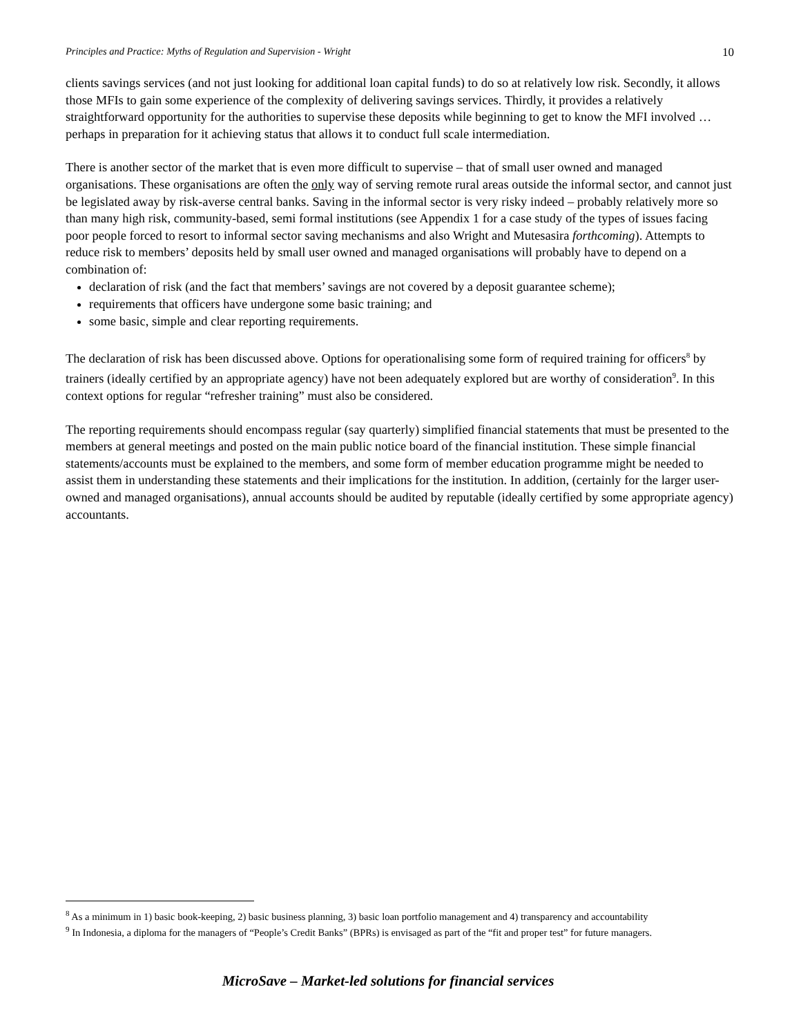Principles and Practice: Myths of Regulation and Supervision - Wright 10
clients savings services (and not just looking for additional loan capital funds) to do so at relatively low risk. Secondly, it allows those MFIs to gain some experience of the complexity of delivering savings services. Thirdly, it provides a relatively straightforward opportunity for the authorities to supervise these deposits while beginning to get to know the MFI involved … perhaps in preparation for it achieving status that allows it to conduct full scale intermediation.
There is another sector of the market that is even more difficult to supervise – that of small user owned and managed organisations. These organisations are often the only way of serving remote rural areas outside the informal sector, and cannot just be legislated away by risk-averse central banks. Saving in the informal sector is very risky indeed – probably relatively more so than many high risk, community-based, semi formal institutions (see Appendix 1 for a case study of the types of issues facing poor people forced to resort to informal sector saving mechanisms and also Wright and Mutesasira forthcoming). Attempts to reduce risk to members’ deposits held by small user owned and managed organisations will probably have to depend on a combination of:
declaration of risk (and the fact that members’ savings are not covered by a deposit guarantee scheme);
requirements that officers have undergone some basic training; and
some basic, simple and clear reporting requirements.
The declaration of risk has been discussed above. Options for operationalising some form of required training for officers<sup>8</sup> by trainers (ideally certified by an appropriate agency) have not been adequately explored but are worthy of consideration<sup>9</sup>. In this context options for regular “refresher training” must also be considered.
The reporting requirements should encompass regular (say quarterly) simplified financial statements that must be presented to the members at general meetings and posted on the main public notice board of the financial institution. These simple financial statements/accounts must be explained to the members, and some form of member education programme might be needed to assist them in understanding these statements and their implications for the institution. In addition, (certainly for the larger user-owned and managed organisations), annual accounts should be audited by reputable (ideally certified by some appropriate agency) accountants.
<sup>8</sup> As a minimum in 1) basic book-keeping, 2) basic business planning, 3) basic loan portfolio management and 4) transparency and accountability
<sup>9</sup> In Indonesia, a diploma for the managers of “People’s Credit Banks” (BPRs) is envisaged as part of the “fit and proper test” for future managers.
MicroSave – Market-led solutions for financial services